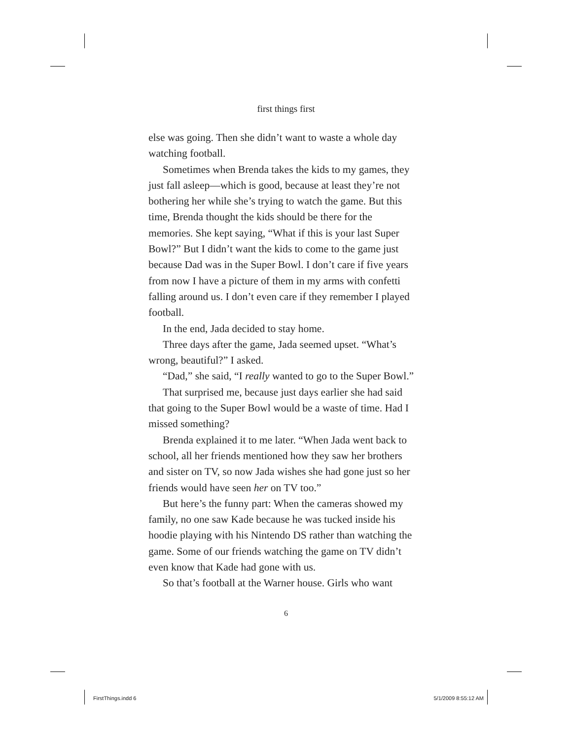first things first
else was going. Then she didn’t want to waste a whole day watching football.
Sometimes when Brenda takes the kids to my games, they just fall asleep—which is good, because at least they’re not bothering her while she’s trying to watch the game. But this time, Brenda thought the kids should be there for the memories. She kept saying, “What if this is your last Super Bowl?” But I didn’t want the kids to come to the game just because Dad was in the Super Bowl. I don’t care if five years from now I have a picture of them in my arms with confetti falling around us. I don’t even care if they remember I played football.
In the end, Jada decided to stay home.
Three days after the game, Jada seemed upset. “What’s wrong, beautiful?” I asked.
“Dad,” she said, “I really wanted to go to the Super Bowl.”
That surprised me, because just days earlier she had said that going to the Super Bowl would be a waste of time. Had I missed something?
Brenda explained it to me later. “When Jada went back to school, all her friends mentioned how they saw her brothers and sister on TV, so now Jada wishes she had gone just so her friends would have seen her on TV too.”
But here’s the funny part: When the cameras showed my family, no one saw Kade because he was tucked inside his hoodie playing with his Nintendo DS rather than watching the game. Some of our friends watching the game on TV didn’t even know that Kade had gone with us.
So that’s football at the Warner house. Girls who want
6
FirstThings.indd 6 5/1/2009 8:55:12 AM